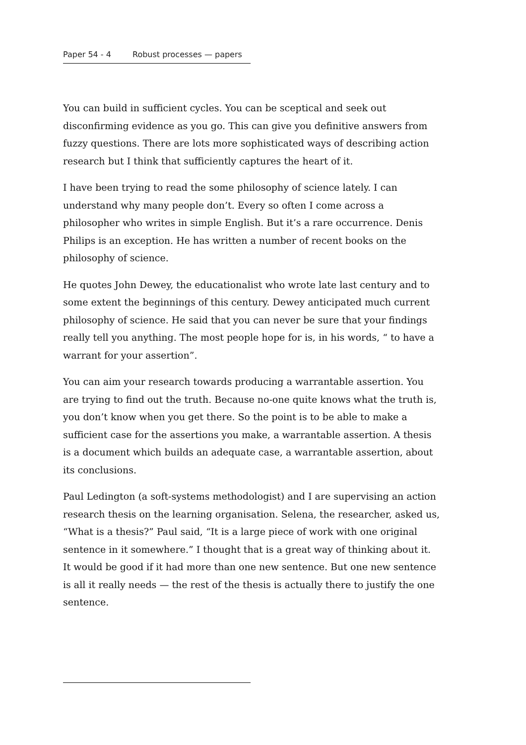Paper 54 - 4 Robust processes — papers
You can build in sufficient cycles. You can be sceptical and seek out disconfirming evidence as you go. This can give you definitive answers from fuzzy questions. There are lots more sophisticated ways of describing action research but I think that sufficiently captures the heart of it.
I have been trying to read the some philosophy of science lately. I can understand why many people don’t. Every so often I come across a philosopher who writes in simple English. But it’s a rare occurrence. Denis Philips is an exception. He has written a number of recent books on the philosophy of science.
He quotes John Dewey, the educationalist who wrote late last century and to some extent the beginnings of this century. Dewey anticipated much current philosophy of science. He said that you can never be sure that your findings really tell you anything. The most people hope for is, in his words, “ to have a warrant for your assertion”.
You can aim your research towards producing a warrantable assertion. You are trying to find out the truth. Because no-one quite knows what the truth is, you don’t know when you get there. So the point is to be able to make a sufficient case for the assertions you make, a warrantable assertion. A thesis is a document which builds an adequate case, a warrantable assertion, about its conclusions.
Paul Ledington (a soft-systems methodologist) and I are supervising an action research thesis on the learning organisation. Selena, the researcher, asked us, “What is a thesis?” Paul said, “It is a large piece of work with one original sentence in it somewhere.” I thought that is a great way of thinking about it. It would be good if it had more than one new sentence. But one new sentence is all it really needs — the rest of the thesis is actually there to justify the one sentence.